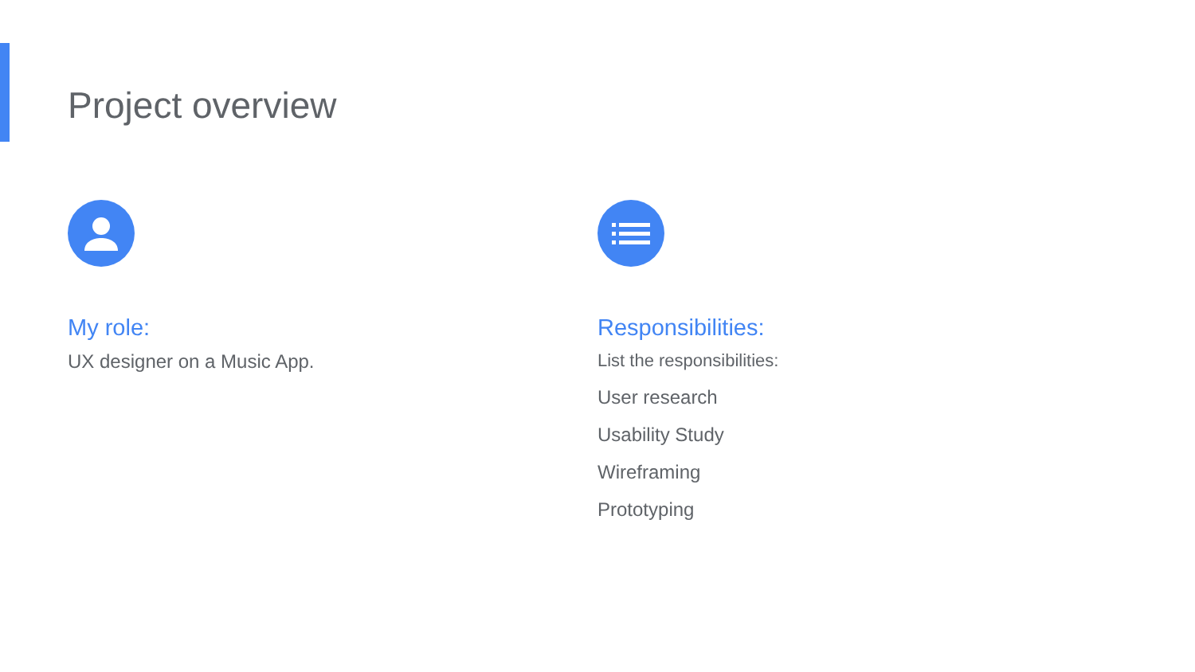Project overview
My role:
UX designer on a Music App.
Responsibilities:
List the responsibilities:
User research
Usability Study
Wireframing
Prototyping